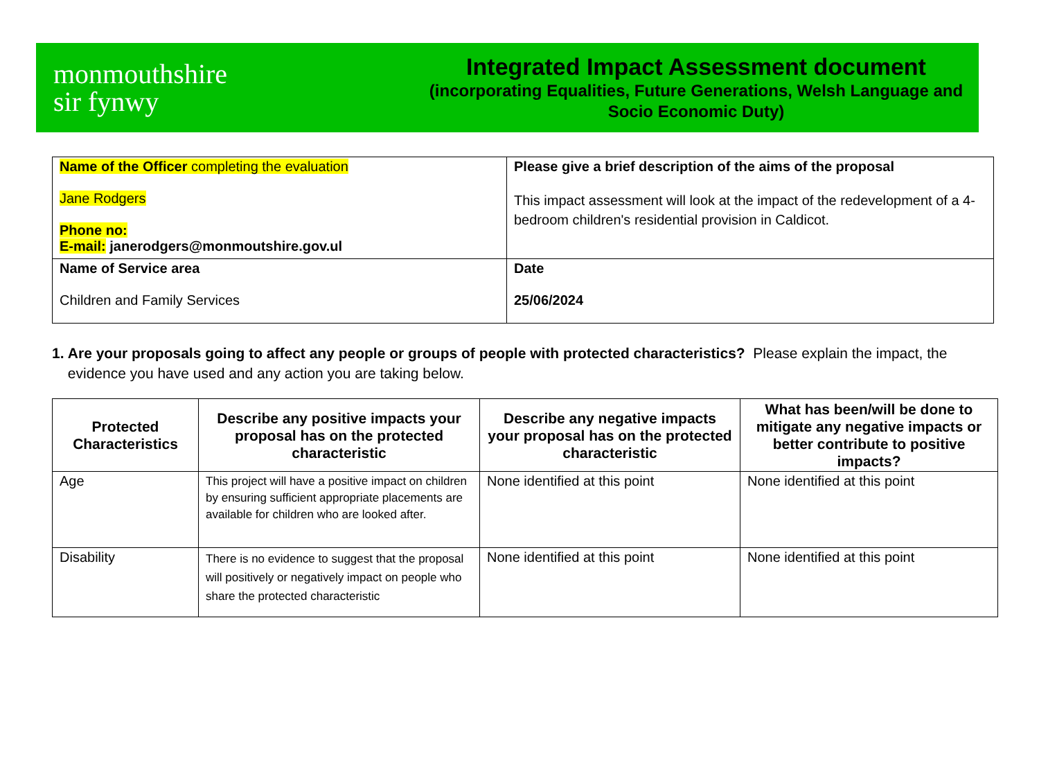monmouthshire
sir fynwy
Integrated Impact Assessment document
(incorporating Equalities, Future Generations, Welsh Language and Socio Economic Duty)
| Name of the Officer completing the evaluation Jane Rodgers Phone no: E-mail: janerodgers@monmoutshire.gov.ul | Please give a brief description of the aims of the proposal This impact assessment will look at the impact of the redevelopment of a 4-bedroom children's residential provision in Caldicot. |
| Name of Service area Children and Family Services | Date 25/06/2024 |
1. Are your proposals going to affect any people or groups of people with protected characteristics? Please explain the impact, the evidence you have used and any action you are taking below.
| Protected Characteristics | Describe any positive impacts your proposal has on the protected characteristic | Describe any negative impacts your proposal has on the protected characteristic | What has been/will be done to mitigate any negative impacts or better contribute to positive impacts? |
| --- | --- | --- | --- |
| Age | This project will have a positive impact on children by ensuring sufficient appropriate placements are available for children who are looked after. | None identified at this point | None identified at this point |
| Disability | There is no evidence to suggest that the proposal will positively or negatively impact on people who share the protected characteristic | None identified at this point | None identified at this point |